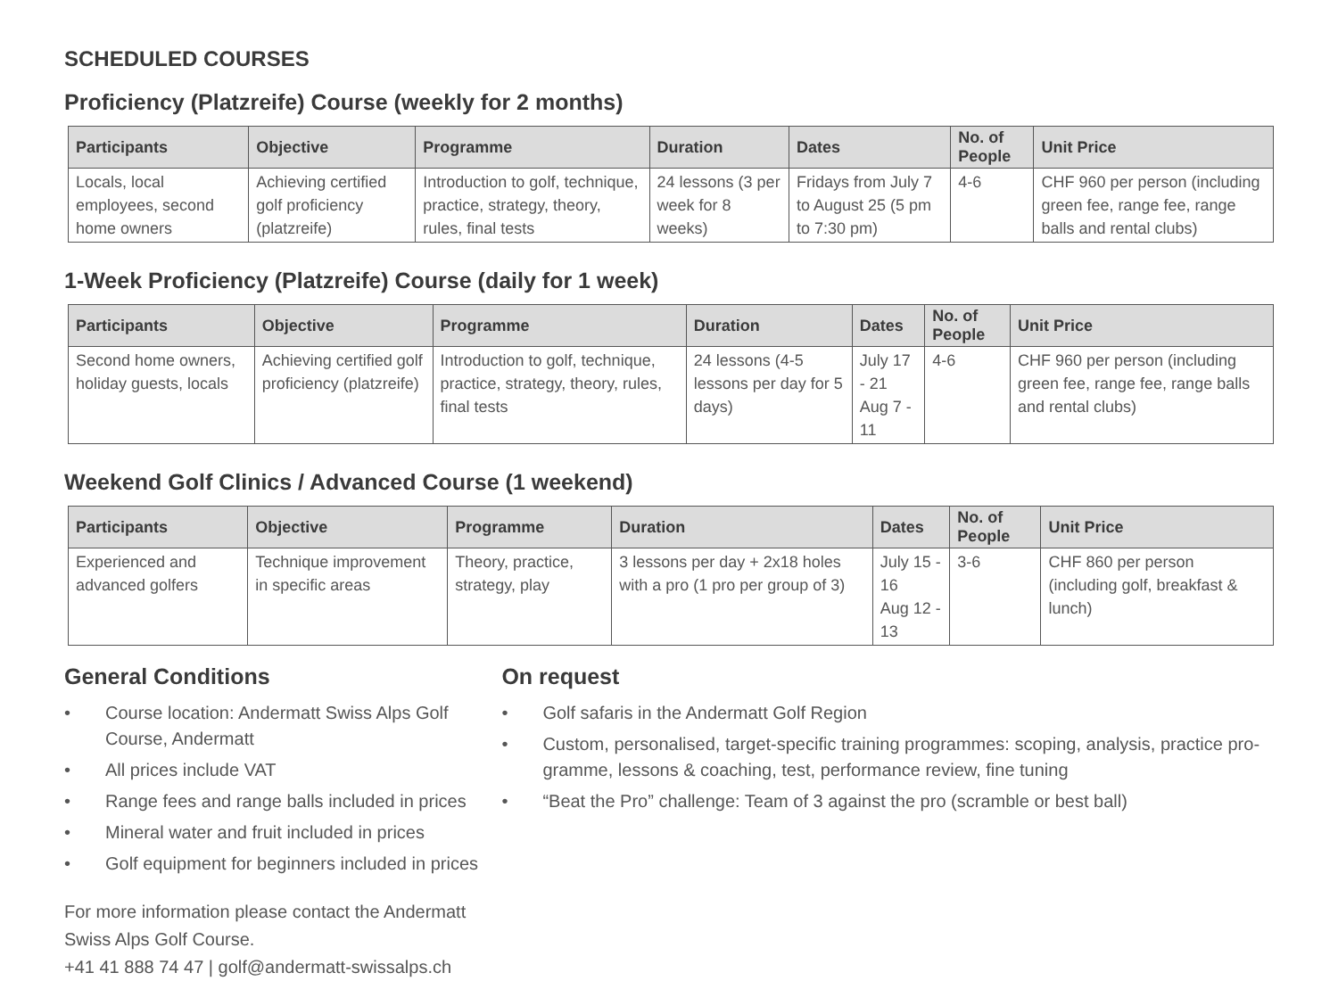SCHEDULED COURSES
Proficiency (Platzreife) Course (weekly for 2 months)
| Participants | Objective | Programme | Duration | Dates | No. of People | Unit Price |
| --- | --- | --- | --- | --- | --- | --- |
| Locals, local employees, second home owners | Achieving certified golf proficiency (platzreife) | Introduction to golf, technique, practice, strategy, theory, rules, final tests | 24 lessons (3 per week for 8 weeks) | Fridays from July 7 to August 25 (5 pm to 7:30 pm) | 4-6 | CHF 960 per person (including green fee, range fee, range balls and rental clubs) |
1-Week Proficiency (Platzreife) Course (daily for 1 week)
| Participants | Objective | Programme | Duration | Dates | No. of People | Unit Price |
| --- | --- | --- | --- | --- | --- | --- |
| Second home owners, holiday guests, locals | Achieving certified golf proficiency (platzreife) | Introduction to golf, technique, practice, strategy, theory, rules, final tests | 24 lessons (4-5 lessons per day for 5 days) | July 17 - 21 Aug 7 - 11 | 4-6 | CHF 960 per person (including green fee, range fee, range balls and rental clubs) |
Weekend Golf Clinics / Advanced Course (1 weekend)
| Participants | Objective | Programme | Duration | Dates | No. of People | Unit Price |
| --- | --- | --- | --- | --- | --- | --- |
| Experienced and advanced golfers | Technique improvement in specific areas | Theory, practice, strategy, play | 3 lessons per day + 2x18 holes with a pro (1 pro per group of 3) | July 15 - 16 Aug 12 - 13 | 3-6 | CHF 860 per person (including golf, breakfast & lunch) |
General Conditions
• Course location: Andermatt Swiss Alps Golf Course, Andermatt
• All prices include VAT
• Range fees and range balls included in prices
• Mineral water and fruit included in prices
• Golf equipment for beginners included in prices
For more information please contact the Andermatt Swiss Alps Golf Course.
+41 41 888 74 47 | golf@andermatt-swissalps.ch
On request
• Golf safaris in the Andermatt Golf Region
• Custom, personalised, target-specific training programmes: scoping, analysis, practice pro-gramme, lessons & coaching, test, performance review, fine tuning
• “Beat the Pro” challenge: Team of 3 against the pro (scramble or best ball)